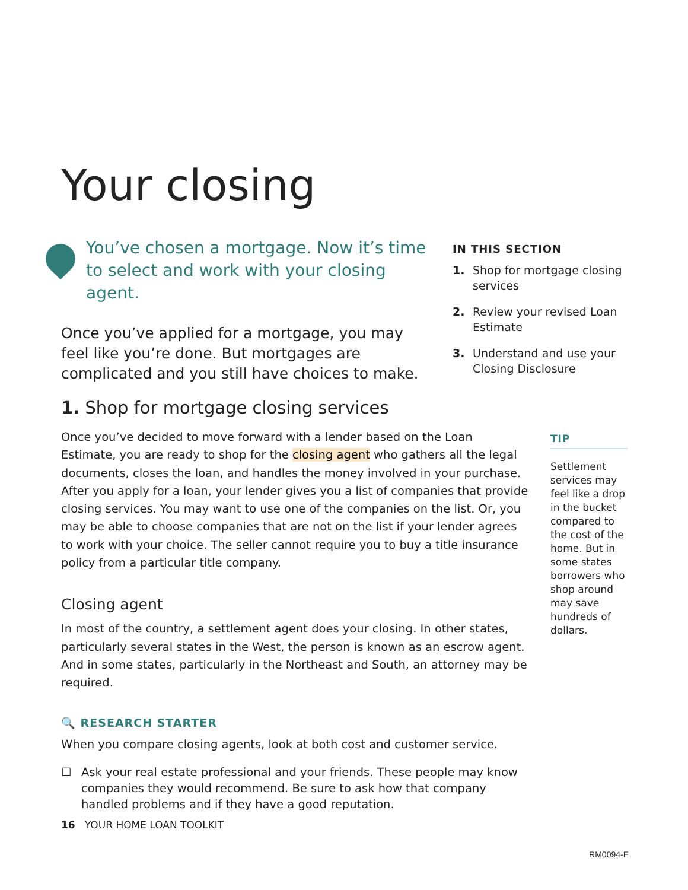Your closing
You’ve chosen a mortgage. Now it’s time to select and work with your closing agent.
Once you’ve applied for a mortgage, you may feel like you’re done. But mortgages are complicated and you still have choices to make.
IN THIS SECTION
1. Shop for mortgage closing services
2. Review your revised Loan Estimate
3. Understand and use your Closing Disclosure
1. Shop for mortgage closing services
Once you’ve decided to move forward with a lender based on the Loan Estimate, you are ready to shop for the closing agent who gathers all the legal documents, closes the loan, and handles the money involved in your purchase. After you apply for a loan, your lender gives you a list of companies that provide closing services. You may want to use one of the companies on the list. Or, you may be able to choose companies that are not on the list if your lender agrees to work with your choice. The seller cannot require you to buy a title insurance policy from a particular title company.
Closing agent
In most of the country, a settlement agent does your closing. In other states, particularly several states in the West, the person is known as an escrow agent. And in some states, particularly in the Northeast and South, an attorney may be required.
🔍 RESEARCH STARTER
When you compare closing agents, look at both cost and customer service.
☐ Ask your real estate professional and your friends. These people may know companies they would recommend. Be sure to ask how that company handled problems and if they have a good reputation.
TIP
Settlement services may feel like a drop in the bucket compared to the cost of the home. But in some states borrowers who shop around may save hundreds of dollars.
16 YOUR HOME LOAN TOOLKIT
RM0094-E